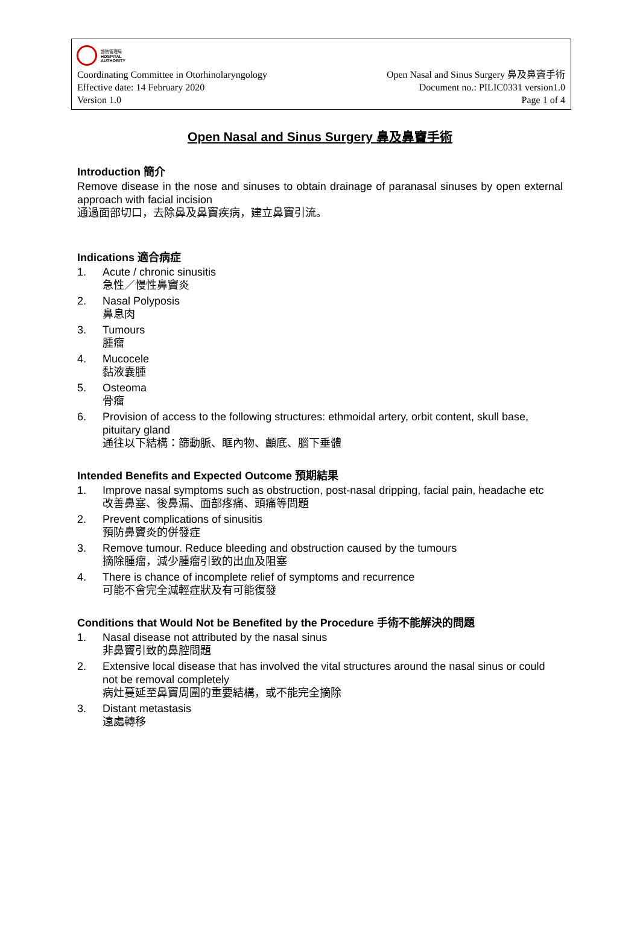醫院管理局
HOSPITAL
AUTHORITY
Coordinating Committee in Otorhinolaryngology Open Nasal and Sinus Surgery 鼻及鼻竇手術
Effective date: 14 February 2020 Document no.: PILIC0331 version1.0
Version 1.0 Page 1 of 4
Open Nasal and Sinus Surgery 鼻及鼻竇手術
Introduction 簡介
Remove disease in the nose and sinuses to obtain drainage of paranasal sinuses by open external approach with facial incision
通過面部切口，去除鼻及鼻竇疾病，建立鼻竇引流。
Indications 適合病症
1. Acute / chronic sinusitis
急性／慢性鼻竇炎
2. Nasal Polyposis
鼻息肉
3. Tumours
腫瘤
4. Mucocele
黏液囊腫
5. Osteoma
骨瘤
6. Provision of access to the following structures: ethmoidal artery, orbit content, skull base, pituitary gland
通往以下結構：篩動脈、眶內物、顱底、腦下垂體
Intended Benefits and Expected Outcome 預期結果
1. Improve nasal symptoms such as obstruction, post-nasal dripping, facial pain, headache etc
改善鼻塞、後鼻漏、面部疼痛、頭痛等問題
2. Prevent complications of sinusitis
預防鼻竇炎的併發症
3. Remove tumour. Reduce bleeding and obstruction caused by the tumours
摘除腫瘤，減少腫瘤引致的出血及阻塞
4. There is chance of incomplete relief of symptoms and recurrence
可能不會完全減輕症狀及有可能復發
Conditions that Would Not be Benefited by the Procedure 手術不能解決的問題
1. Nasal disease not attributed by the nasal sinus
非鼻竇引致的鼻腔問題
2. Extensive local disease that has involved the vital structures around the nasal sinus or could not be removal completely
病灶蔓延至鼻竇周圍的重要結構，或不能完全摘除
3. Distant metastasis
遠處轉移